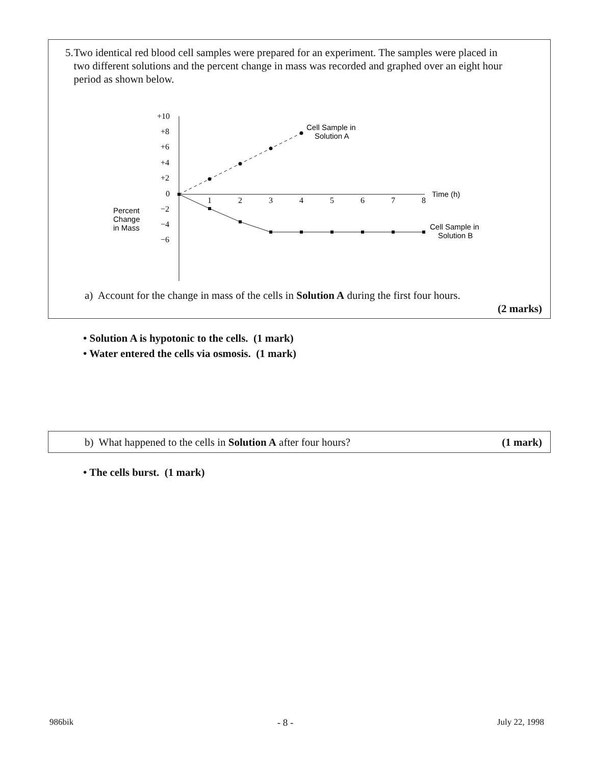5. Two identical red blood cell samples were prepared for an experiment. The samples were placed in two different solutions and the percent change in mass was recorded and graphed over an eight hour period as shown below.
Percent
Change
in Mass
+10
+8
+6
+4
+2
0
−2
−4
−6
1
2
3
4
5
6
7
8
Time (h)
Cell Sample in
Solution A
Cell Sample in
Solution B
a) Account for the change in mass of the cells in Solution A during the first four hours.
(2 marks)
• Solution A is hypotonic to the cells. (1 mark)
• Water entered the cells via osmosis. (1 mark)
b) What happened to the cells in Solution A after four hours?
(1 mark)
• The cells burst. (1 mark)
986bik - 8 - July 22, 1998